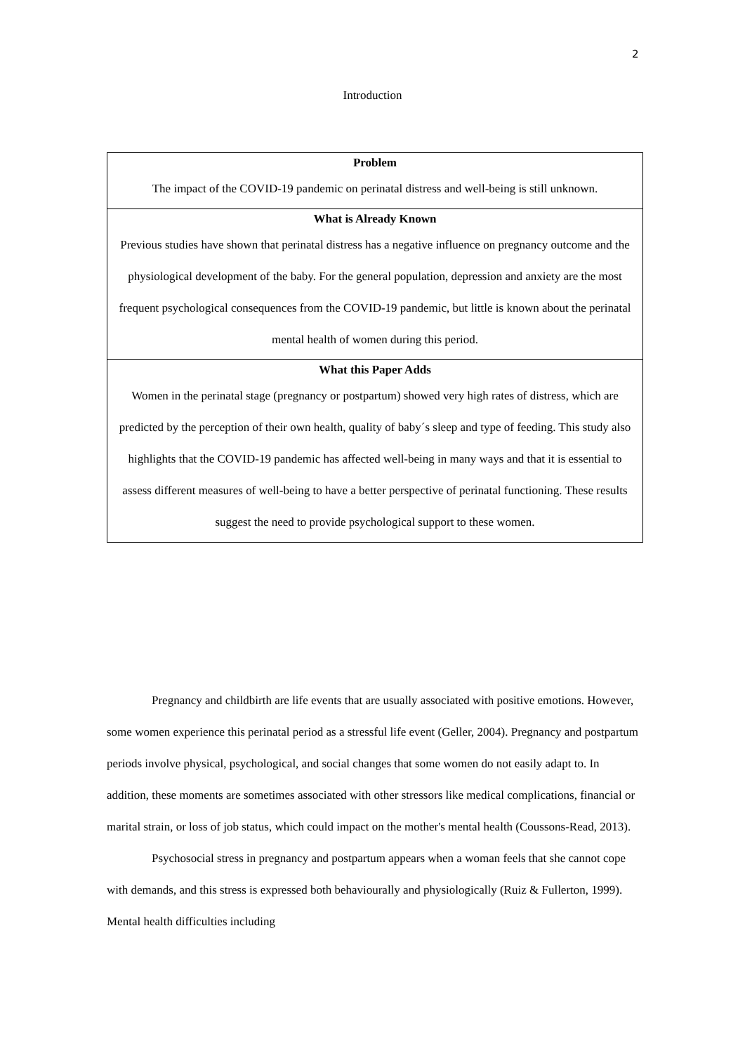2
Introduction
| Problem The impact of the COVID-19 pandemic on perinatal distress and well-being is still unknown. |
| What is Already Known Previous studies have shown that perinatal distress has a negative influence on pregnancy outcome and the physiological development of the baby. For the general population, depression and anxiety are the most frequent psychological consequences from the COVID-19 pandemic, but little is known about the perinatal mental health of women during this period. |
| What this Paper Adds Women in the perinatal stage (pregnancy or postpartum) showed very high rates of distress, which are predicted by the perception of their own health, quality of baby´s sleep and type of feeding. This study also highlights that the COVID-19 pandemic has affected well-being in many ways and that it is essential to assess different measures of well-being to have a better perspective of perinatal functioning. These results suggest the need to provide psychological support to these women. |
Pregnancy and childbirth are life events that are usually associated with positive emotions. However, some women experience this perinatal period as a stressful life event (Geller, 2004). Pregnancy and postpartum periods involve physical, psychological, and social changes that some women do not easily adapt to. In addition, these moments are sometimes associated with other stressors like medical complications, financial or marital strain, or loss of job status, which could impact on the mother's mental health (Coussons-Read, 2013).
Psychosocial stress in pregnancy and postpartum appears when a woman feels that she cannot cope with demands, and this stress is expressed both behaviourally and physiologically (Ruiz & Fullerton, 1999). Mental health difficulties including